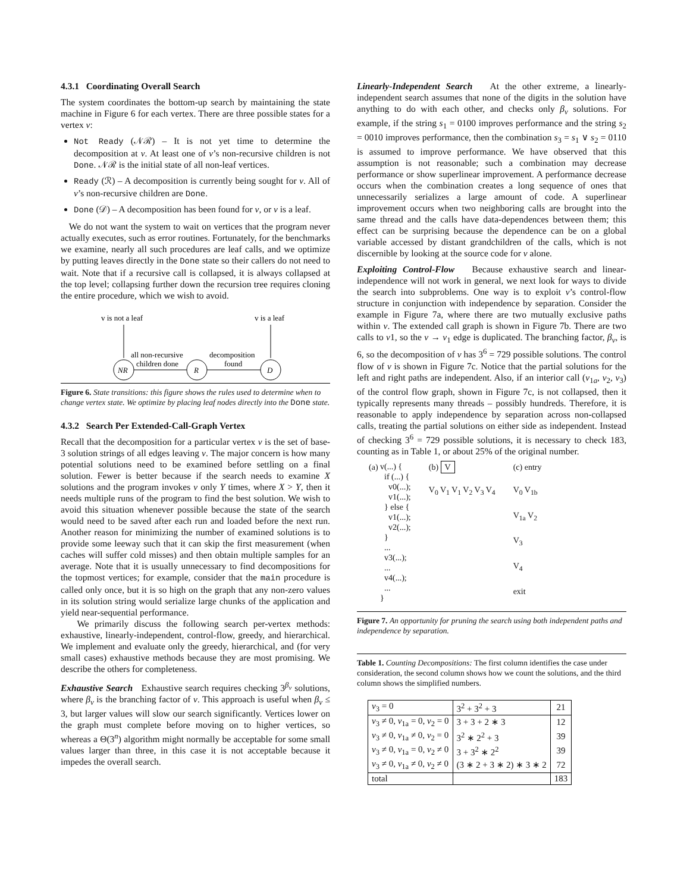4.3.1 Coordinating Overall Search
The system coordinates the bottom-up search by maintaining the state machine in Figure 6 for each vertex. There are three possible states for a vertex v:
Not Ready (𝒩ℛ) – It is not yet time to determine the decomposition at v. At least one of v’s non-recursive children is not Done. 𝒩ℛ is the initial state of all non-leaf vertices.
Ready (ℛ) – A decomposition is currently being sought for v. All of v’s non-recursive children are Done.
Done (𝒟) – A decomposition has been found for v, or v is a leaf.
We do not want the system to wait on vertices that the program never actually executes, such as error routines. Fortunately, for the benchmarks we examine, nearly all such procedures are leaf calls, and we optimize by putting leaves directly in the Done state so their callers do not need to wait. Note that if a recursive call is collapsed, it is always collapsed at the top level; collapsing further down the recursion tree requires cloning the entire procedure, which we wish to avoid.
v is not a leaf
v is a leaf
NR
R
D
all non-recursive
children done
decomposition
found
Figure 6. State transitions: this figure shows the rules used to determine when to change vertex state. We optimize by placing leaf nodes directly into the Done state.
4.3.2 Search Per Extended-Call-Graph Vertex
Recall that the decomposition for a particular vertex v is the set of base-3 solution strings of all edges leaving v. The major concern is how many potential solutions need to be examined before settling on a final solution. Fewer is better because if the search needs to examine X solutions and the program invokes v only Y times, where X > Y, then it needs multiple runs of the program to find the best solution. We wish to avoid this situation whenever possible because the state of the search would need to be saved after each run and loaded before the next run. Another reason for minimizing the number of examined solutions is to provide some leeway such that it can skip the first measurement (when caches will suffer cold misses) and then obtain multiple samples for an average. Note that it is usually unnecessary to find decompositions for the topmost vertices; for example, consider that the main procedure is called only once, but it is so high on the graph that any non-zero values in its solution string would serialize large chunks of the application and yield near-sequential performance.
We primarily discuss the following search per-vertex methods: exhaustive, linearly-independent, control-flow, greedy, and hierarchical. We implement and evaluate only the greedy, hierarchical, and (for very small cases) exhaustive methods because they are most promising. We describe the others for completeness.
Exhaustive Search Exhaustive search requires checking 3<sup>β<sub>v</sub></sup> solutions, where β<sub>v</sub> is the branching factor of v. This approach is useful when β<sub>v</sub> ≤ 3, but larger values will slow our search significantly. Vertices lower on the graph must complete before moving on to higher vertices, so whereas a Θ(3<sup>n</sup>) algorithm might normally be acceptable for some small values larger than three, in this case it is not acceptable because it impedes the overall search.
Linearly-Independent Search At the other extreme, a linearly-independent search assumes that none of the digits in the solution have anything to do with each other, and checks only β<sub>v</sub> solutions. For example, if the string s<sub>1</sub> = 0100 improves performance and the string s<sub>2</sub> = 0010 improves performance, then the combination s<sub>3</sub> = s<sub>1</sub> ∨ s<sub>2</sub> = 0110 is assumed to improve performance. We have observed that this assumption is not reasonable; such a combination may decrease performance or show superlinear improvement. A performance decrease occurs when the combination creates a long sequence of ones that unnecessarily serializes a large amount of code. A superlinear improvement occurs when two neighboring calls are brought into the same thread and the calls have data-dependences between them; this effect can be surprising because the dependence can be on a global variable accessed by distant grandchildren of the calls, which is not discernible by looking at the source code for v alone.
Exploiting Control-Flow Because exhaustive search and linear-independence will not work in general, we next look for ways to divide the search into subproblems. One way is to exploit v’s control-flow structure in conjunction with independence by separation. Consider the example in Figure 7a, where there are two mutually exclusive paths within v. The extended call graph is shown in Figure 7b. There are two calls to v1, so the v → v<sub>1</sub> edge is duplicated. The branching factor, β<sub>v</sub>, is 6, so the decomposition of v has 3<sup>6</sup> = 729 possible solutions. The control flow of v is shown in Figure 7c. Notice that the partial solutions for the left and right paths are independent. Also, if an interior call (v<sub>1a</sub>, v<sub>2</sub>, v<sub>3</sub>) of the control flow graph, shown in Figure 7c, is not collapsed, then it typically represents many threads – possibly hundreds. Therefore, it is reasonable to apply independence by separation across non-collapsed calls, treating the partial solutions on either side as independent. Instead of checking 3<sup>6</sup> = 729 possible solutions, it is necessary to check 183, counting as in Table 1, or about 25% of the original number.
(a)
v(...) {
  if (...) {
    v0(...);
    v1(...);
  } else {
    v1(...);
    v2(...);
  }
  ...
  v3(...);
  ...
  v4(...);
  ...
}
(b) V
V<sub>0</sub> V<sub>1</sub> V<sub>1</sub> V<sub>2</sub> V<sub>3</sub> V<sub>4</sub>
(c) entry
V<sub>0</sub> V<sub>1b</sub>
V<sub>1a</sub> V<sub>2</sub>
V<sub>3</sub>
V<sub>4</sub>
exit
Figure 7. An opportunity for pruning the search using both independent paths and independence by separation.
Table 1. Counting Decompositions: The first column identifies the case under consideration, the second column shows how we count the solutions, and the third column shows the simplified numbers.
| v<sub>3</sub> = 0 | 3<sup>2</sup> + 3<sup>2</sup> + 3 | 21 |
| v<sub>3</sub> ≠ 0, v<sub>1a</sub> = 0, v<sub>2</sub> = 0 | 3 + 3 + 2 ∗ 3 | 12 |
| v<sub>3</sub> ≠ 0, v<sub>1a</sub> ≠ 0, v<sub>2</sub> = 0 | 3<sup>2</sup> ∗ 2<sup>2</sup> + 3 | 39 |
| v<sub>3</sub> ≠ 0, v<sub>1a</sub> = 0, v<sub>2</sub> ≠ 0 | 3 + 3<sup>2</sup> ∗ 2<sup>2</sup> | 39 |
| v<sub>3</sub> ≠ 0, v<sub>1a</sub> ≠ 0, v<sub>2</sub> ≠ 0 | (3 ∗ 2 + 3 ∗ 2) ∗ 3 ∗ 2 | 72 |
| total | | 183 |